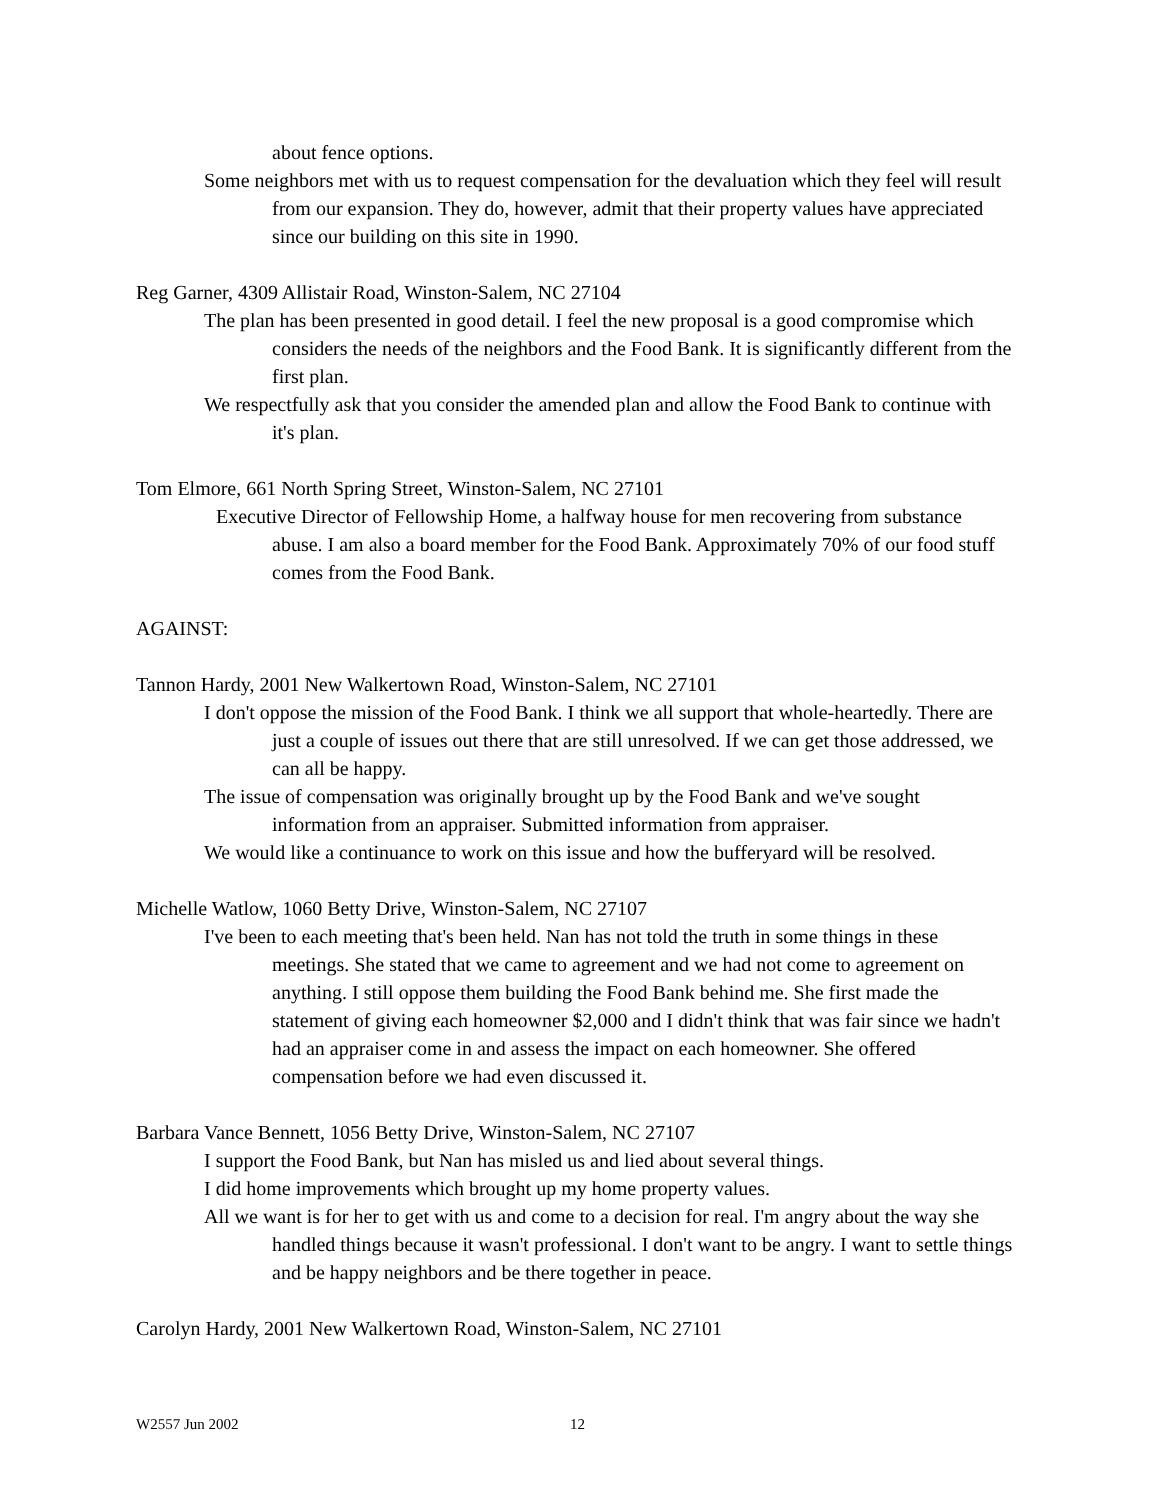about fence options.
Some neighbors met with us to request compensation for the devaluation which they feel will result from our expansion. They do, however, admit that their property values have appreciated since our building on this site in 1990.
Reg Garner, 4309 Allistair Road, Winston-Salem, NC 27104
The plan has been presented in good detail. I feel the new proposal is a good compromise which considers the needs of the neighbors and the Food Bank. It is significantly different from the first plan.
We respectfully ask that you consider the amended plan and allow the Food Bank to continue with it's plan.
Tom Elmore, 661 North Spring Street, Winston-Salem, NC 27101
Executive Director of Fellowship Home, a halfway house for men recovering from substance abuse. I am also a board member for the Food Bank. Approximately 70% of our food stuff comes from the Food Bank.
AGAINST:
Tannon Hardy, 2001 New Walkertown Road, Winston-Salem, NC 27101
I don't oppose the mission of the Food Bank. I think we all support that whole-heartedly. There are just a couple of issues out there that are still unresolved. If we can get those addressed, we can all be happy.
The issue of compensation was originally brought up by the Food Bank and we've sought information from an appraiser. Submitted information from appraiser.
We would like a continuance to work on this issue and how the bufferyard will be resolved.
Michelle Watlow, 1060 Betty Drive, Winston-Salem, NC 27107
I've been to each meeting that's been held. Nan has not told the truth in some things in these meetings. She stated that we came to agreement and we had not come to agreement on anything. I still oppose them building the Food Bank behind me. She first made the statement of giving each homeowner $2,000 and I didn't think that was fair since we hadn't had an appraiser come in and assess the impact on each homeowner. She offered compensation before we had even discussed it.
Barbara Vance Bennett, 1056 Betty Drive, Winston-Salem, NC 27107
I support the Food Bank, but Nan has misled us and lied about several things.
I did home improvements which brought up my home property values.
All we want is for her to get with us and come to a decision for real. I'm angry about the way she handled things because it wasn't professional. I don't want to be angry. I want to settle things and be happy neighbors and be there together in peace.
Carolyn Hardy, 2001 New Walkertown Road, Winston-Salem, NC 27101
W2557 Jun 2002 12